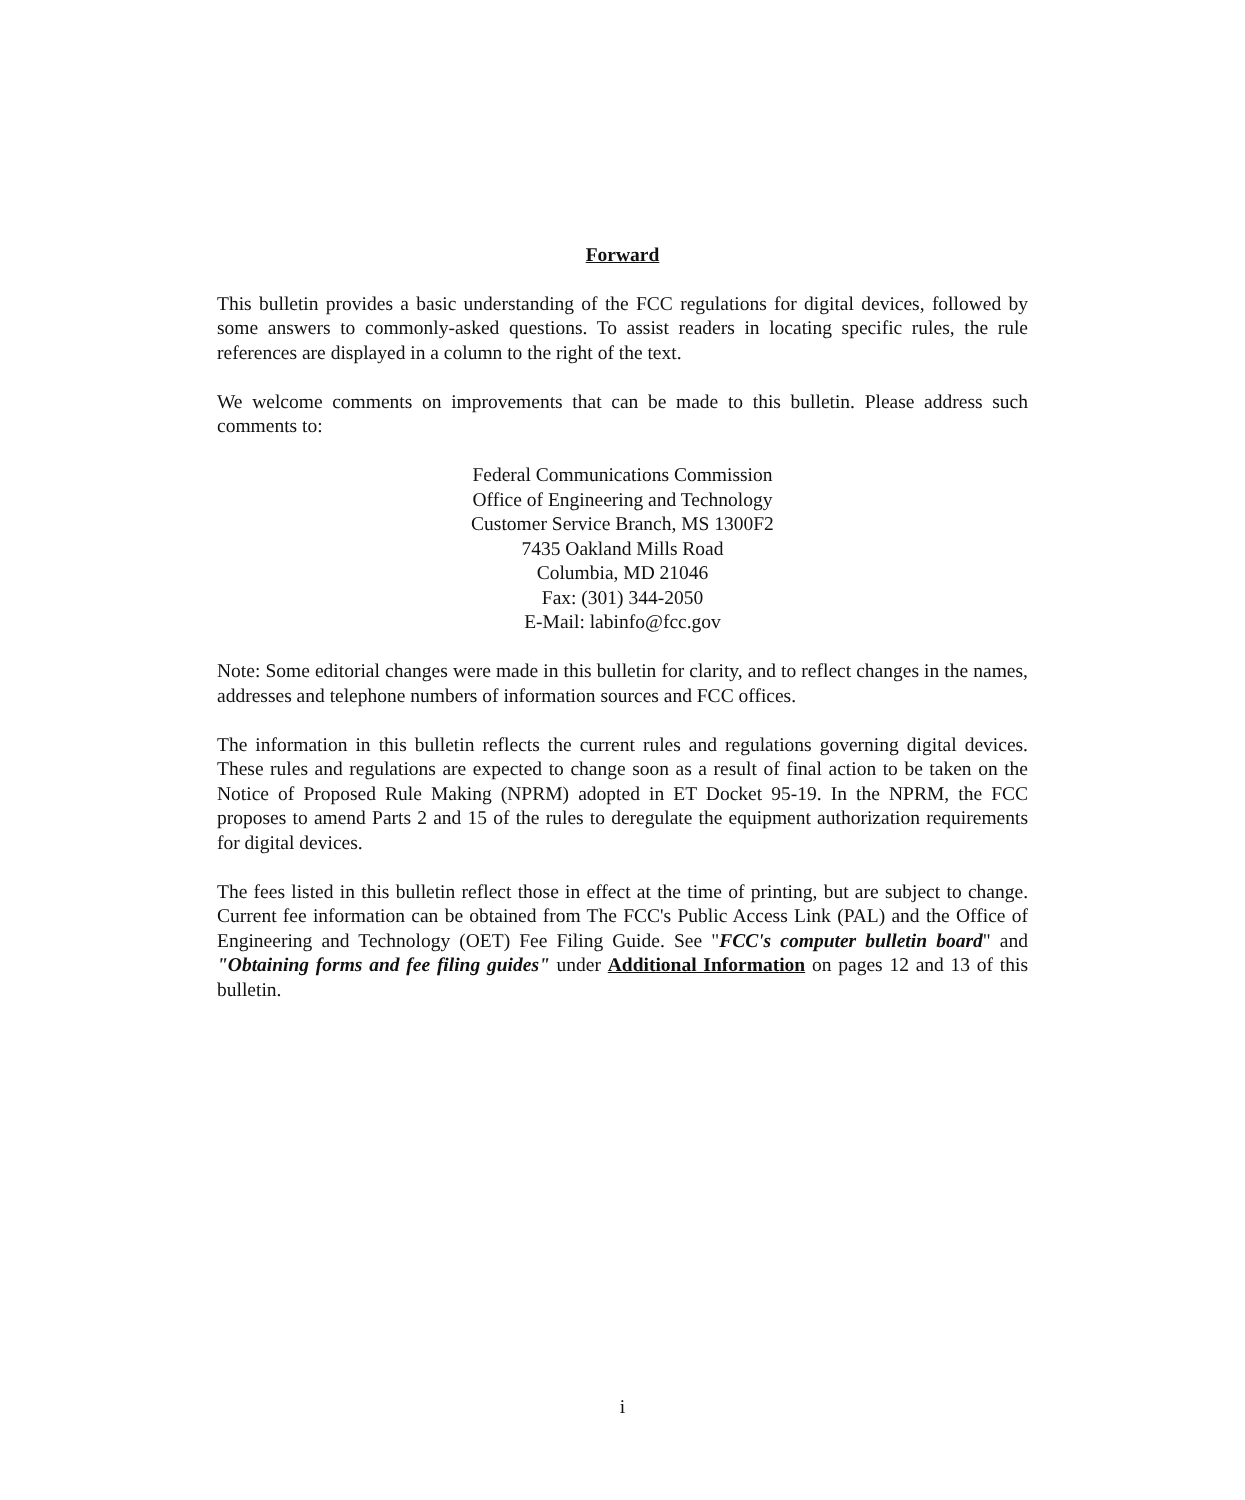Forward
This bulletin provides a basic understanding of the FCC regulations for digital devices, followed by some answers to commonly-asked questions. To assist readers in locating specific rules, the rule references are displayed in a column to the right of the text.
We welcome comments on improvements that can be made to this bulletin. Please address such comments to:
Federal Communications Commission
Office of Engineering and Technology
Customer Service Branch, MS 1300F2
7435 Oakland Mills Road
Columbia, MD 21046
Fax: (301) 344-2050
E-Mail: labinfo@fcc.gov
Note: Some editorial changes were made in this bulletin for clarity, and to reflect changes in the names, addresses and telephone numbers of information sources and FCC offices.
The information in this bulletin reflects the current rules and regulations governing digital devices. These rules and regulations are expected to change soon as a result of final action to be taken on the Notice of Proposed Rule Making (NPRM) adopted in ET Docket 95-19. In the NPRM, the FCC proposes to amend Parts 2 and 15 of the rules to deregulate the equipment authorization requirements for digital devices.
The fees listed in this bulletin reflect those in effect at the time of printing, but are subject to change. Current fee information can be obtained from The FCC's Public Access Link (PAL) and the Office of Engineering and Technology (OET) Fee Filing Guide. See "FCC's computer bulletin board" and "Obtaining forms and fee filing guides" under Additional Information on pages 12 and 13 of this bulletin.
i